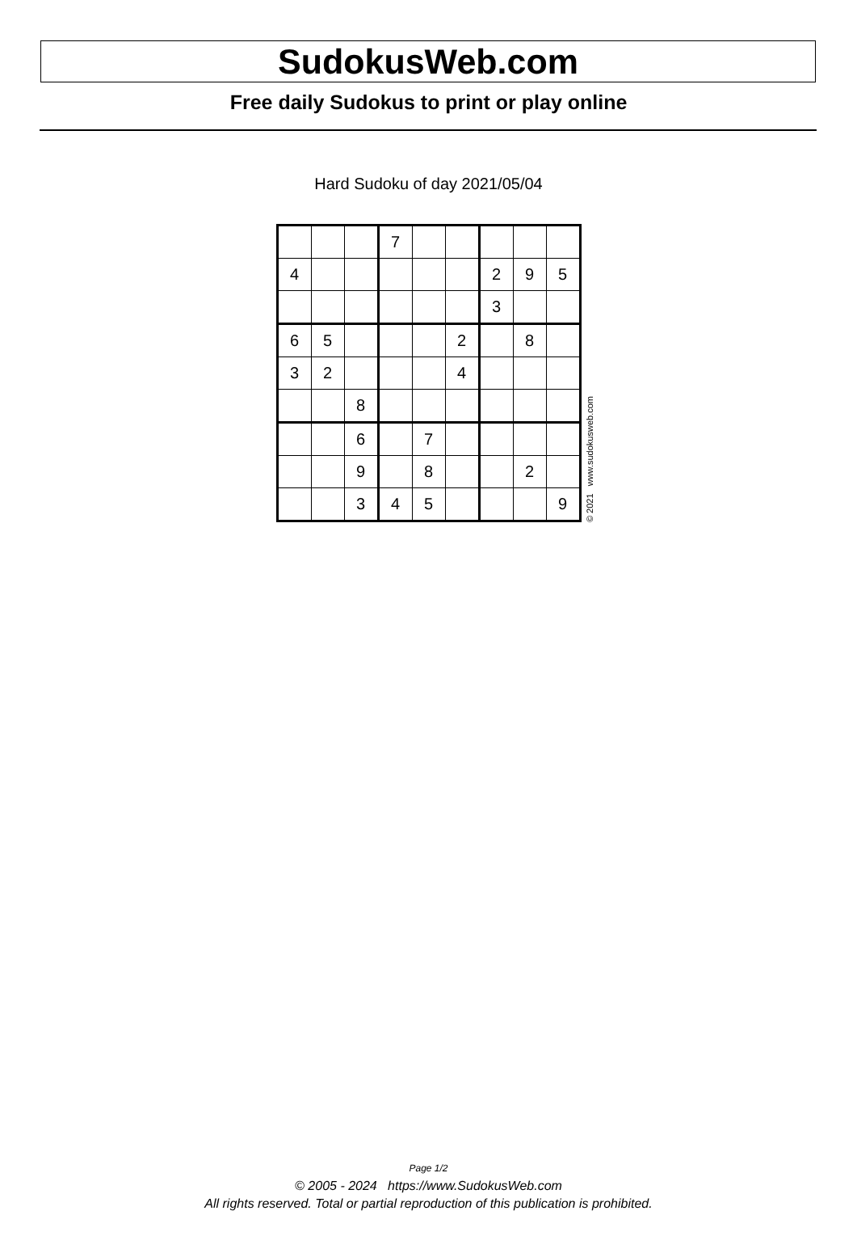SudokusWeb.com
Free daily Sudokus to print or play online
Hard Sudoku of day 2021/05/04
| | | | 7 | | | | | |
| 4 | | | | | | 2 | 9 | 5 |
| | | | | | | 3 | | |
| 6 | 5 | | | | 2 | | 8 | |
| 3 | 2 | | | | 4 | | | |
| | | 8 | | | | | | |
| | | 6 | | 7 | | | | |
| | | 9 | | 8 | | | 2 | |
| | | 3 | 4 | 5 | | | | 9 |
© 2021 www.sudokusweb.com
Page 1/2
© 2005 - 2024 https://www.SudokusWeb.com
All rights reserved. Total or partial reproduction of this publication is prohibited.